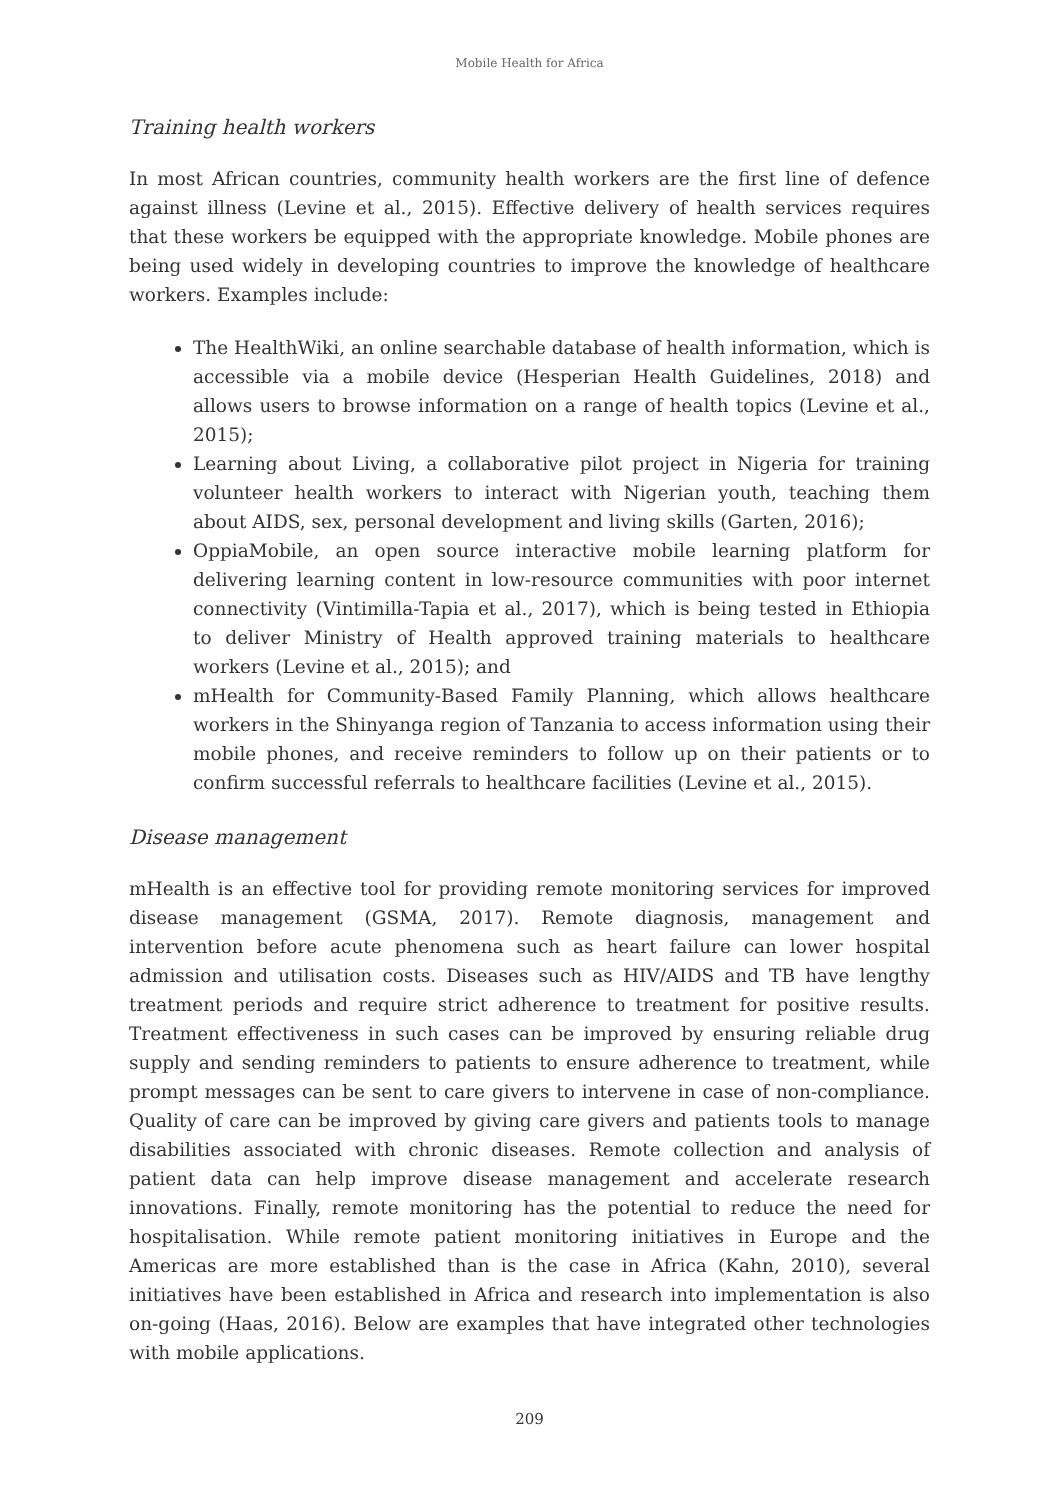Mobile Health for Africa
Training health workers
In most African countries, community health workers are the first line of defence against illness (Levine et al., 2015). Effective delivery of health services requires that these workers be equipped with the appropriate knowledge. Mobile phones are being used widely in developing countries to improve the knowledge of healthcare workers. Examples include:
The HealthWiki, an online searchable database of health information, which is accessible via a mobile device (Hesperian Health Guidelines, 2018) and allows users to browse information on a range of health topics (Levine et al., 2015);
Learning about Living, a collaborative pilot project in Nigeria for training volunteer health workers to interact with Nigerian youth, teaching them about AIDS, sex, personal development and living skills (Garten, 2016);
OppiaMobile, an open source interactive mobile learning platform for delivering learning content in low-resource communities with poor internet connectivity (Vintimilla-Tapia et al., 2017), which is being tested in Ethiopia to deliver Ministry of Health approved training materials to healthcare workers (Levine et al., 2015); and
mHealth for Community-Based Family Planning, which allows healthcare workers in the Shinyanga region of Tanzania to access information using their mobile phones, and receive reminders to follow up on their patients or to confirm successful referrals to healthcare facilities (Levine et al., 2015).
Disease management
mHealth is an effective tool for providing remote monitoring services for improved disease management (GSMA, 2017). Remote diagnosis, management and intervention before acute phenomena such as heart failure can lower hospital admission and utilisation costs. Diseases such as HIV/AIDS and TB have lengthy treatment periods and require strict adherence to treatment for positive results. Treatment effectiveness in such cases can be improved by ensuring reliable drug supply and sending reminders to patients to ensure adherence to treatment, while prompt messages can be sent to care givers to intervene in case of non-compliance. Quality of care can be improved by giving care givers and patients tools to manage disabilities associated with chronic diseases. Remote collection and analysis of patient data can help improve disease management and accelerate research innovations. Finally, remote monitoring has the potential to reduce the need for hospitalisation. While remote patient monitoring initiatives in Europe and the Americas are more established than is the case in Africa (Kahn, 2010), several initiatives have been established in Africa and research into implementation is also on-going (Haas, 2016). Below are examples that have integrated other technologies with mobile applications.
209